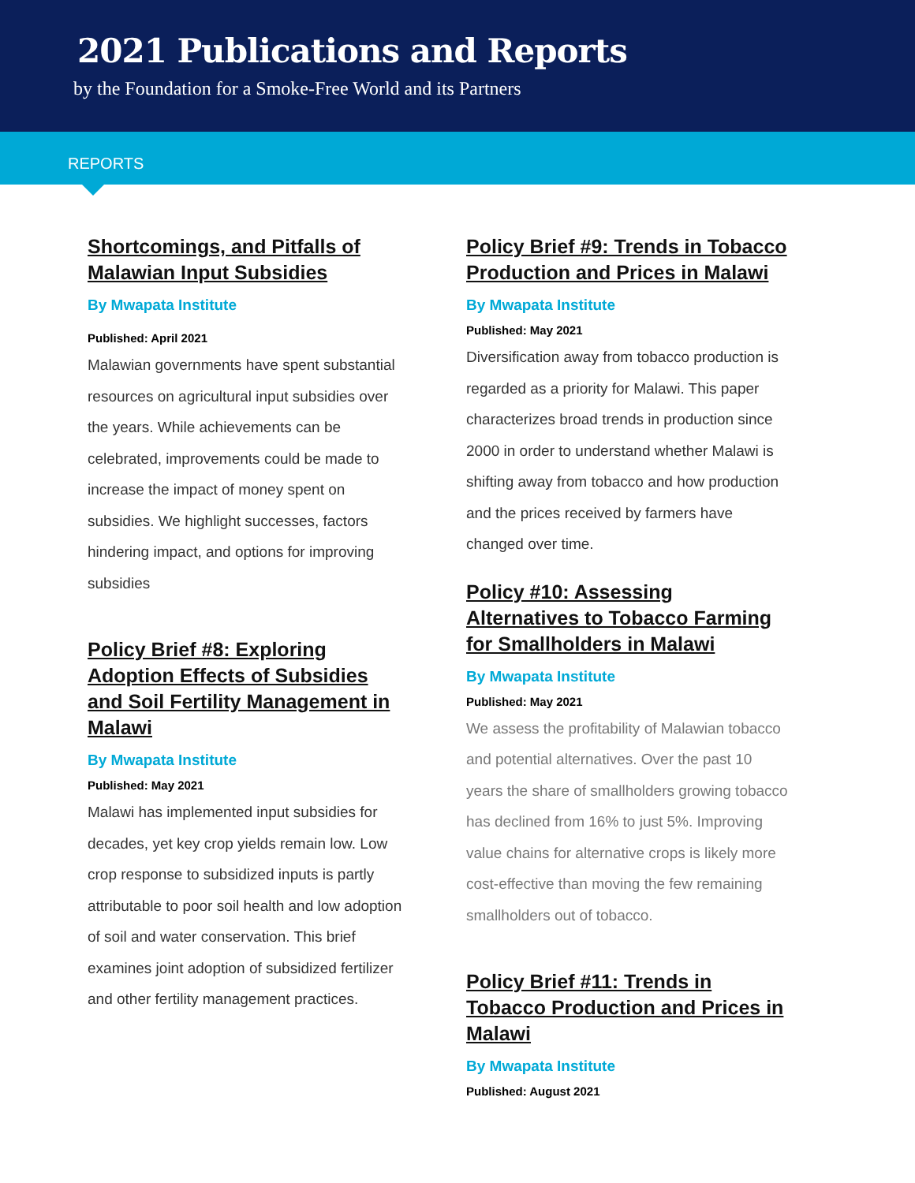2021 Publications and Reports
by the Foundation for a Smoke-Free World and its Partners
REPORTS
Shortcomings, and Pitfalls of Malawian Input Subsidies
By Mwapata Institute
Published: April 2021
Malawian governments have spent substantial resources on agricultural input subsidies over the years. While achievements can be celebrated, improvements could be made to increase the impact of money spent on subsidies. We highlight successes, factors hindering impact, and options for improving subsidies
Policy Brief #8: Exploring Adoption Effects of Subsidies and Soil Fertility Management in Malawi
By Mwapata Institute
Published: May 2021
Malawi has implemented input subsidies for decades, yet key crop yields remain low. Low crop response to subsidized inputs is partly attributable to poor soil health and low adoption of soil and water conservation. This brief examines joint adoption of subsidized fertilizer and other fertility management practices.
Policy Brief #9: Trends in Tobacco Production and Prices in Malawi
By Mwapata Institute
Published: May 2021
Diversification away from tobacco production is regarded as a priority for Malawi. This paper characterizes broad trends in production since 2000 in order to understand whether Malawi is shifting away from tobacco and how production and the prices received by farmers have changed over time.
Policy #10: Assessing Alternatives to Tobacco Farming for Smallholders in Malawi
By Mwapata Institute
Published: May 2021
We assess the profitability of Malawian tobacco and potential alternatives. Over the past 10 years the share of smallholders growing tobacco has declined from 16% to just 5%. Improving value chains for alternative crops is likely more cost-effective than moving the few remaining smallholders out of tobacco.
Policy Brief #11: Trends in Tobacco Production and Prices in Malawi
By Mwapata Institute
Published: August 2021